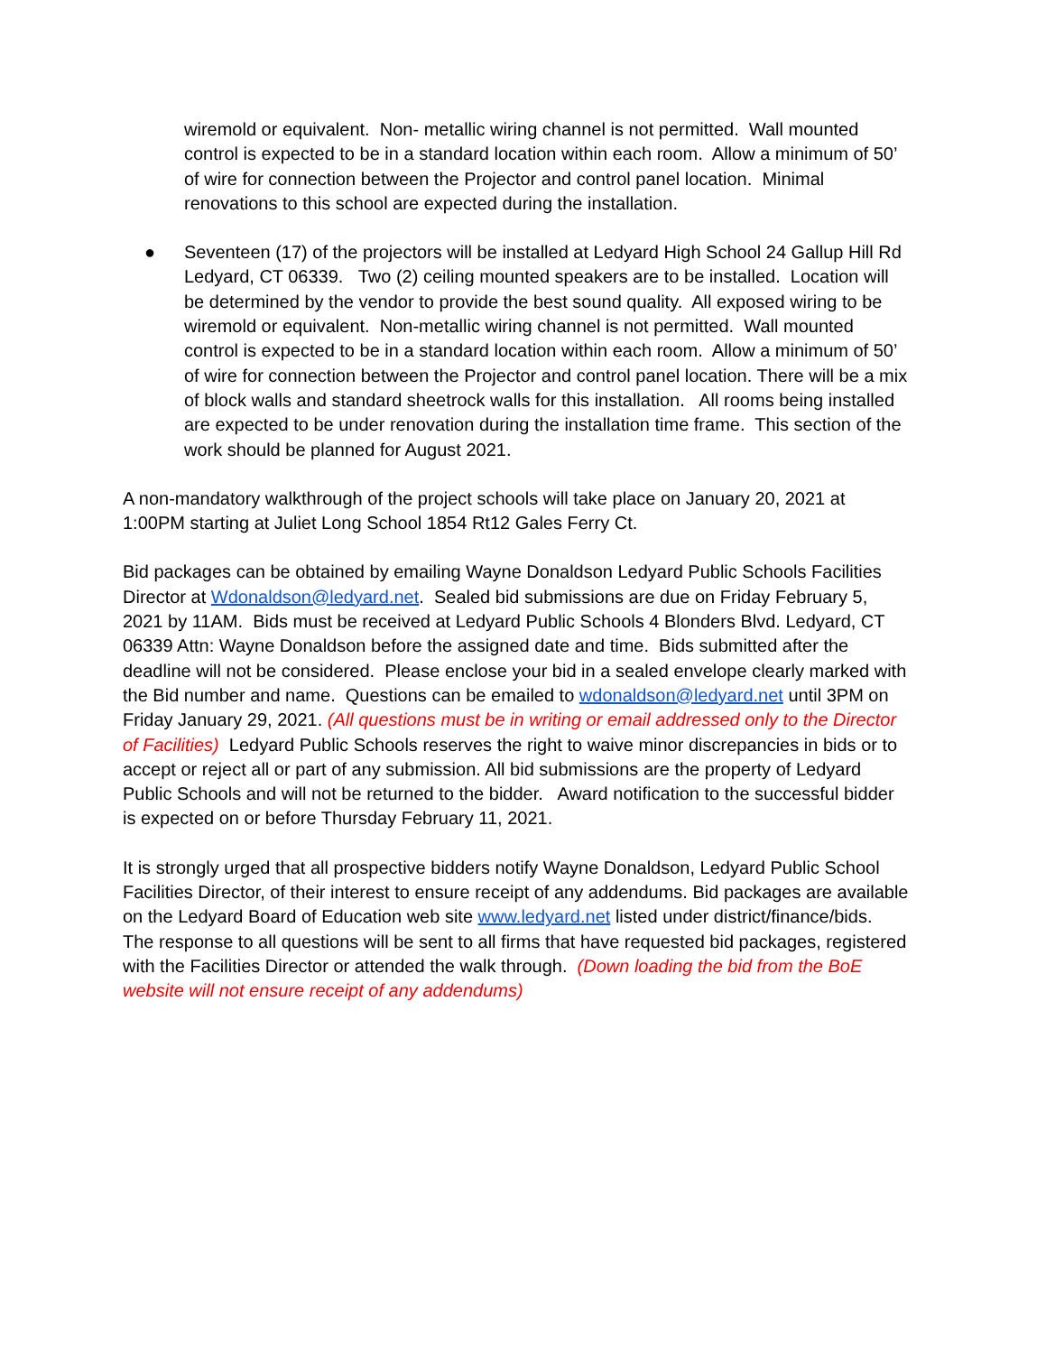wiremold or equivalent. Non- metallic wiring channel is not permitted. Wall mounted control is expected to be in a standard location within each room. Allow a minimum of 50’ of wire for connection between the Projector and control panel location. Minimal renovations to this school are expected during the installation.
● Seventeen (17) of the projectors will be installed at Ledyard High School 24 Gallup Hill Rd Ledyard, CT 06339. Two (2) ceiling mounted speakers are to be installed. Location will be determined by the vendor to provide the best sound quality. All exposed wiring to be wiremold or equivalent. Non-metallic wiring channel is not permitted. Wall mounted control is expected to be in a standard location within each room. Allow a minimum of 50’ of wire for connection between the Projector and control panel location. There will be a mix of block walls and standard sheetrock walls for this installation. All rooms being installed are expected to be under renovation during the installation time frame. This section of the work should be planned for August 2021.
A non-mandatory walkthrough of the project schools will take place on January 20, 2021 at 1:00PM starting at Juliet Long School 1854 Rt12 Gales Ferry Ct.
Bid packages can be obtained by emailing Wayne Donaldson Ledyard Public Schools Facilities Director at Wdonaldson@ledyard.net. Sealed bid submissions are due on Friday February 5, 2021 by 11AM. Bids must be received at Ledyard Public Schools 4 Blonders Blvd. Ledyard, CT 06339 Attn: Wayne Donaldson before the assigned date and time. Bids submitted after the deadline will not be considered. Please enclose your bid in a sealed envelope clearly marked with the Bid number and name. Questions can be emailed to wdonaldson@ledyard.net until 3PM on Friday January 29, 2021. (All questions must be in writing or email addressed only to the Director of Facilities) Ledyard Public Schools reserves the right to waive minor discrepancies in bids or to accept or reject all or part of any submission. All bid submissions are the property of Ledyard Public Schools and will not be returned to the bidder. Award notification to the successful bidder is expected on or before Thursday February 11, 2021.
It is strongly urged that all prospective bidders notify Wayne Donaldson, Ledyard Public School Facilities Director, of their interest to ensure receipt of any addendums. Bid packages are available on the Ledyard Board of Education web site www.ledyard.net listed under district/finance/bids. The response to all questions will be sent to all firms that have requested bid packages, registered with the Facilities Director or attended the walk through. (Down loading the bid from the BoE website will not ensure receipt of any addendums)